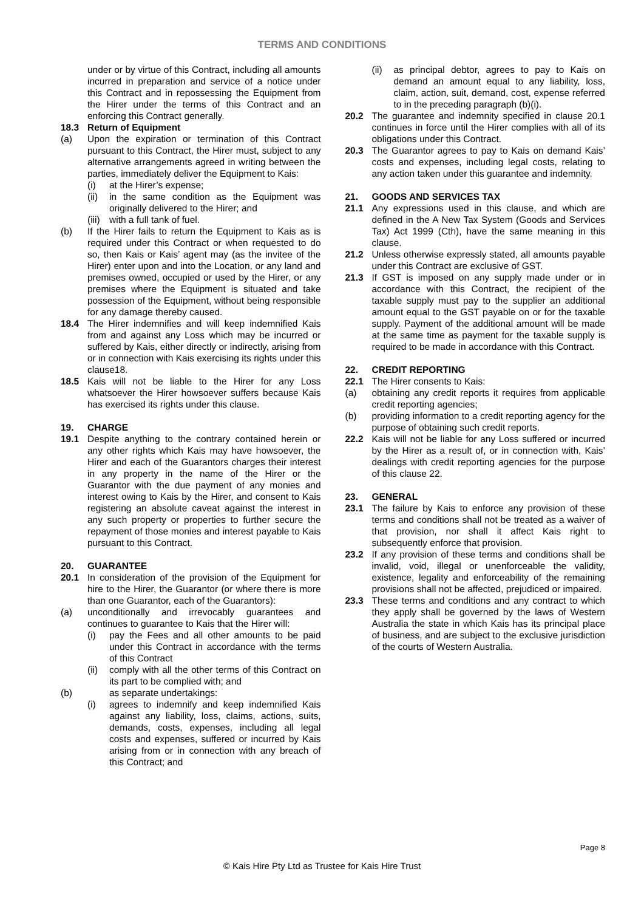TERMS AND CONDITIONS
under or by virtue of this Contract, including all amounts incurred in preparation and service of a notice under this Contract and in repossessing the Equipment from the Hirer under the terms of this Contract and an enforcing this Contract generally.
18.3 Return of Equipment
(a) Upon the expiration or termination of this Contract pursuant to this Contract, the Hirer must, subject to any alternative arrangements agreed in writing between the parties, immediately deliver the Equipment to Kais:
(i) at the Hirer’s expense;
(ii) in the same condition as the Equipment was originally delivered to the Hirer; and
(iii) with a full tank of fuel.
(b) If the Hirer fails to return the Equipment to Kais as is required under this Contract or when requested to do so, then Kais or Kais’ agent may (as the invitee of the Hirer) enter upon and into the Location, or any land and premises owned, occupied or used by the Hirer, or any premises where the Equipment is situated and take possession of the Equipment, without being responsible for any damage thereby caused.
18.4 The Hirer indemnifies and will keep indemnified Kais from and against any Loss which may be incurred or suffered by Kais, either directly or indirectly, arising from or in connection with Kais exercising its rights under this clause18.
18.5 Kais will not be liable to the Hirer for any Loss whatsoever the Hirer howsoever suffers because Kais has exercised its rights under this clause.
19. CHARGE
19.1 Despite anything to the contrary contained herein or any other rights which Kais may have howsoever, the Hirer and each of the Guarantors charges their interest in any property in the name of the Hirer or the Guarantor with the due payment of any monies and interest owing to Kais by the Hirer, and consent to Kais registering an absolute caveat against the interest in any such property or properties to further secure the repayment of those monies and interest payable to Kais pursuant to this Contract.
20. GUARANTEE
20.1 In consideration of the provision of the Equipment for hire to the Hirer, the Guarantor (or where there is more than one Guarantor, each of the Guarantors):
(a) unconditionally and irrevocably guarantees and continues to guarantee to Kais that the Hirer will:
(i) pay the Fees and all other amounts to be paid under this Contract in accordance with the terms of this Contract
(ii) comply with all the other terms of this Contract on its part to be complied with; and
(b) as separate undertakings:
(i) agrees to indemnify and keep indemnified Kais against any liability, loss, claims, actions, suits, demands, costs, expenses, including all legal costs and expenses, suffered or incurred by Kais arising from or in connection with any breach of this Contract; and
(ii) as principal debtor, agrees to pay to Kais on demand an amount equal to any liability, loss, claim, action, suit, demand, cost, expense referred to in the preceding paragraph (b)(i).
20.2 The guarantee and indemnity specified in clause 20.1 continues in force until the Hirer complies with all of its obligations under this Contract.
20.3 The Guarantor agrees to pay to Kais on demand Kais’ costs and expenses, including legal costs, relating to any action taken under this guarantee and indemnity.
21. GOODS AND SERVICES TAX
21.1 Any expressions used in this clause, and which are defined in the A New Tax System (Goods and Services Tax) Act 1999 (Cth), have the same meaning in this clause.
21.2 Unless otherwise expressly stated, all amounts payable under this Contract are exclusive of GST.
21.3 If GST is imposed on any supply made under or in accordance with this Contract, the recipient of the taxable supply must pay to the supplier an additional amount equal to the GST payable on or for the taxable supply. Payment of the additional amount will be made at the same time as payment for the taxable supply is required to be made in accordance with this Contract.
22. CREDIT REPORTING
22.1 The Hirer consents to Kais:
(a) obtaining any credit reports it requires from applicable credit reporting agencies;
(b) providing information to a credit reporting agency for the purpose of obtaining such credit reports.
22.2 Kais will not be liable for any Loss suffered or incurred by the Hirer as a result of, or in connection with, Kais’ dealings with credit reporting agencies for the purpose of this clause 22.
23. GENERAL
23.1 The failure by Kais to enforce any provision of these terms and conditions shall not be treated as a waiver of that provision, nor shall it affect Kais right to subsequently enforce that provision.
23.2 If any provision of these terms and conditions shall be invalid, void, illegal or unenforceable the validity, existence, legality and enforceability of the remaining provisions shall not be affected, prejudiced or impaired.
23.3 These terms and conditions and any contract to which they apply shall be governed by the laws of Western Australia the state in which Kais has its principal place of business, and are subject to the exclusive jurisdiction of the courts of Western Australia.
Page 8
© Kais Hire Pty Ltd as Trustee for Kais Hire Trust